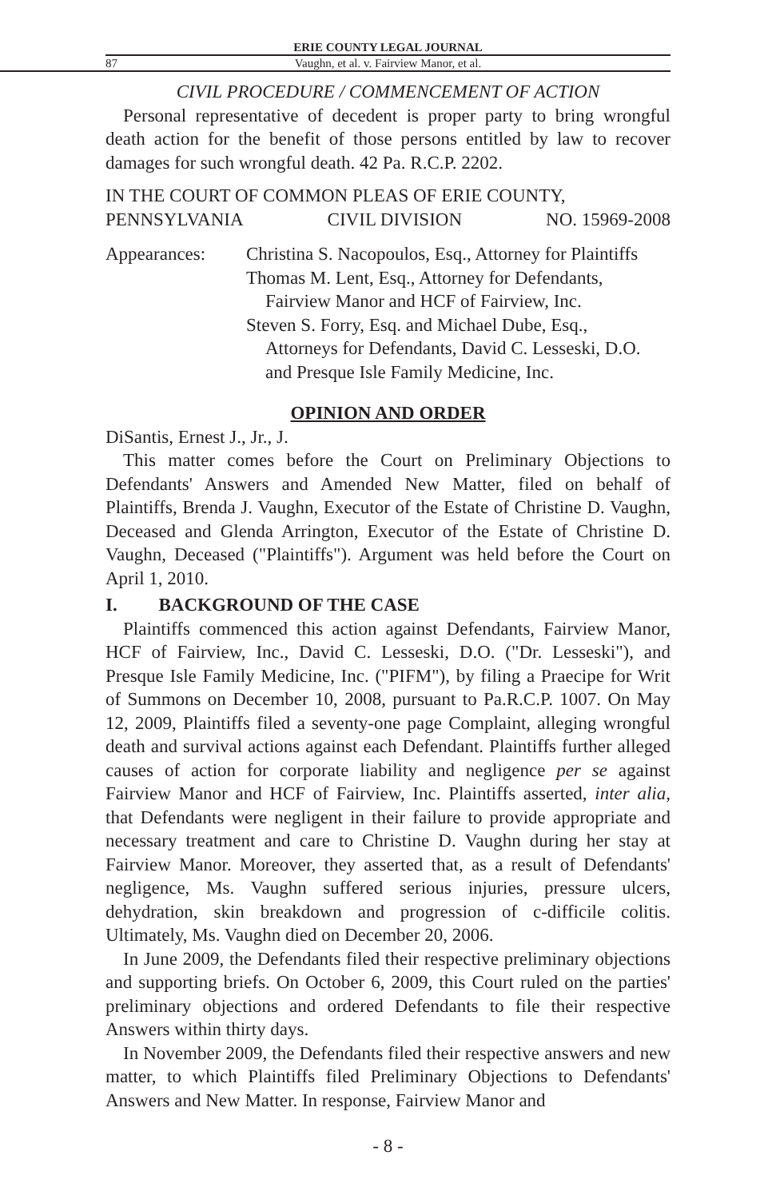ERIE COUNTY LEGAL JOURNAL
87 Vaughn, et al. v. Fairview Manor, et al.
CIVIL PROCEDURE / COMMENCEMENT OF ACTION
Personal representative of decedent is proper party to bring wrongful death action for the benefit of those persons entitled by law to recover damages for such wrongful death. 42 Pa. R.C.P. 2202.
IN THE COURT OF COMMON PLEAS OF ERIE COUNTY,
PENNSYLVANIA CIVIL DIVISION NO. 15969-2008
Appearances: Christina S. Nacopoulos, Esq., Attorney for Plaintiffs
Thomas M. Lent, Esq., Attorney for Defendants,
Fairview Manor and HCF of Fairview, Inc.
Steven S. Forry, Esq. and Michael Dube, Esq.,
Attorneys for Defendants, David C. Lesseski, D.O.
and Presque Isle Family Medicine, Inc.
OPINION AND ORDER
DiSantis, Ernest J., Jr., J.
This matter comes before the Court on Preliminary Objections to Defendants' Answers and Amended New Matter, filed on behalf of Plaintiffs, Brenda J. Vaughn, Executor of the Estate of Christine D. Vaughn, Deceased and Glenda Arrington, Executor of the Estate of Christine D. Vaughn, Deceased ("Plaintiffs"). Argument was held before the Court on April 1, 2010.
I. BACKGROUND OF THE CASE
Plaintiffs commenced this action against Defendants, Fairview Manor, HCF of Fairview, Inc., David C. Lesseski, D.O. ("Dr. Lesseski"), and Presque Isle Family Medicine, Inc. ("PIFM"), by filing a Praecipe for Writ of Summons on December 10, 2008, pursuant to Pa.R.C.P. 1007. On May 12, 2009, Plaintiffs filed a seventy-one page Complaint, alleging wrongful death and survival actions against each Defendant. Plaintiffs further alleged causes of action for corporate liability and negligence per se against Fairview Manor and HCF of Fairview, Inc. Plaintiffs asserted, inter alia, that Defendants were negligent in their failure to provide appropriate and necessary treatment and care to Christine D. Vaughn during her stay at Fairview Manor. Moreover, they asserted that, as a result of Defendants' negligence, Ms. Vaughn suffered serious injuries, pressure ulcers, dehydration, skin breakdown and progression of c-difficile colitis. Ultimately, Ms. Vaughn died on December 20, 2006.
In June 2009, the Defendants filed their respective preliminary objections and supporting briefs. On October 6, 2009, this Court ruled on the parties' preliminary objections and ordered Defendants to file their respective Answers within thirty days.
In November 2009, the Defendants filed their respective answers and new matter, to which Plaintiffs filed Preliminary Objections to Defendants' Answers and New Matter. In response, Fairview Manor and
- 8 -